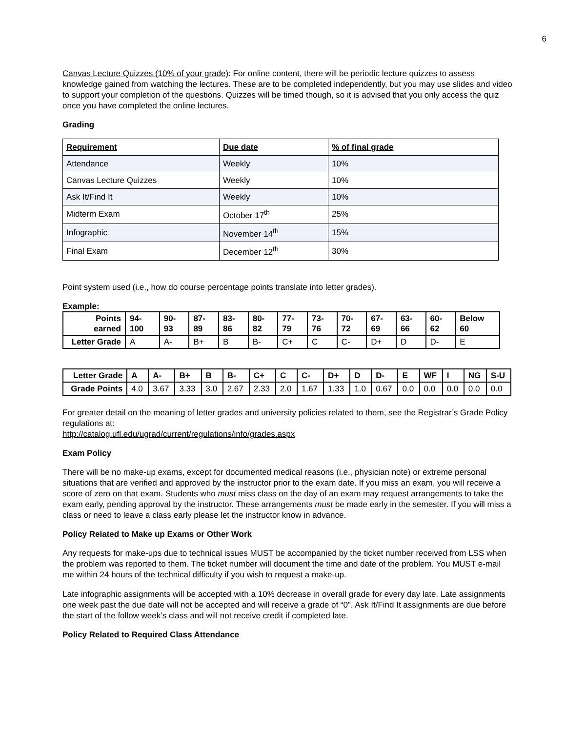6
Canvas Lecture Quizzes (10% of your grade): For online content, there will be periodic lecture quizzes to assess knowledge gained from watching the lectures. These are to be completed independently, but you may use slides and video to support your completion of the questions. Quizzes will be timed though, so it is advised that you only access the quiz once you have completed the online lectures.
Grading
| Requirement | Due date | % of final grade |
| --- | --- | --- |
| Attendance | Weekly | 10% |
| Canvas Lecture Quizzes | Weekly | 10% |
| Ask It/Find It | Weekly | 10% |
| Midterm Exam | October 17<sup>th</sup> | 25% |
| Infographic | November 14<sup>th</sup> | 15% |
| Final Exam | December 12<sup>th</sup> | 30% |
Point system used (i.e., how do course percentage points translate into letter grades).
Example:
| Points earned | 94-100 | 90-93 | 87-89 | 83-86 | 80-82 | 77-79 | 73-76 | 70-72 | 67-69 | 63-66 | 60-62 | Below 60 |
| Letter Grade | A | A- | B+ | B | B- | C+ | C | C- | D+ | D | D- | E |
| Letter Grade | A | A- | B+ | B | B- | C+ | C | C- | D+ | D | D- | E | WF | I | NG | S-U |
| Grade Points | 4.0 | 3.67 | 3.33 | 3.0 | 2.67 | 2.33 | 2.0 | 1.67 | 1.33 | 1.0 | 0.67 | 0.0 | 0.0 | 0.0 | 0.0 | 0.0 |
For greater detail on the meaning of letter grades and university policies related to them, see the Registrar’s Grade Policy regulations at:
http://catalog.ufl.edu/ugrad/current/regulations/info/grades.aspx
Exam Policy
There will be no make-up exams, except for documented medical reasons (i.e., physician note) or extreme personal situations that are verified and approved by the instructor prior to the exam date. If you miss an exam, you will receive a score of zero on that exam. Students who must miss class on the day of an exam may request arrangements to take the exam early, pending approval by the instructor. These arrangements must be made early in the semester. If you will miss a class or need to leave a class early please let the instructor know in advance.
Policy Related to Make up Exams or Other Work
Any requests for make-ups due to technical issues MUST be accompanied by the ticket number received from LSS when the problem was reported to them. The ticket number will document the time and date of the problem. You MUST e-mail me within 24 hours of the technical difficulty if you wish to request a make-up.
Late infographic assignments will be accepted with a 10% decrease in overall grade for every day late. Late assignments one week past the due date will not be accepted and will receive a grade of “0”. Ask It/Find It assignments are due before the start of the follow week’s class and will not receive credit if completed late.
Policy Related to Required Class Attendance